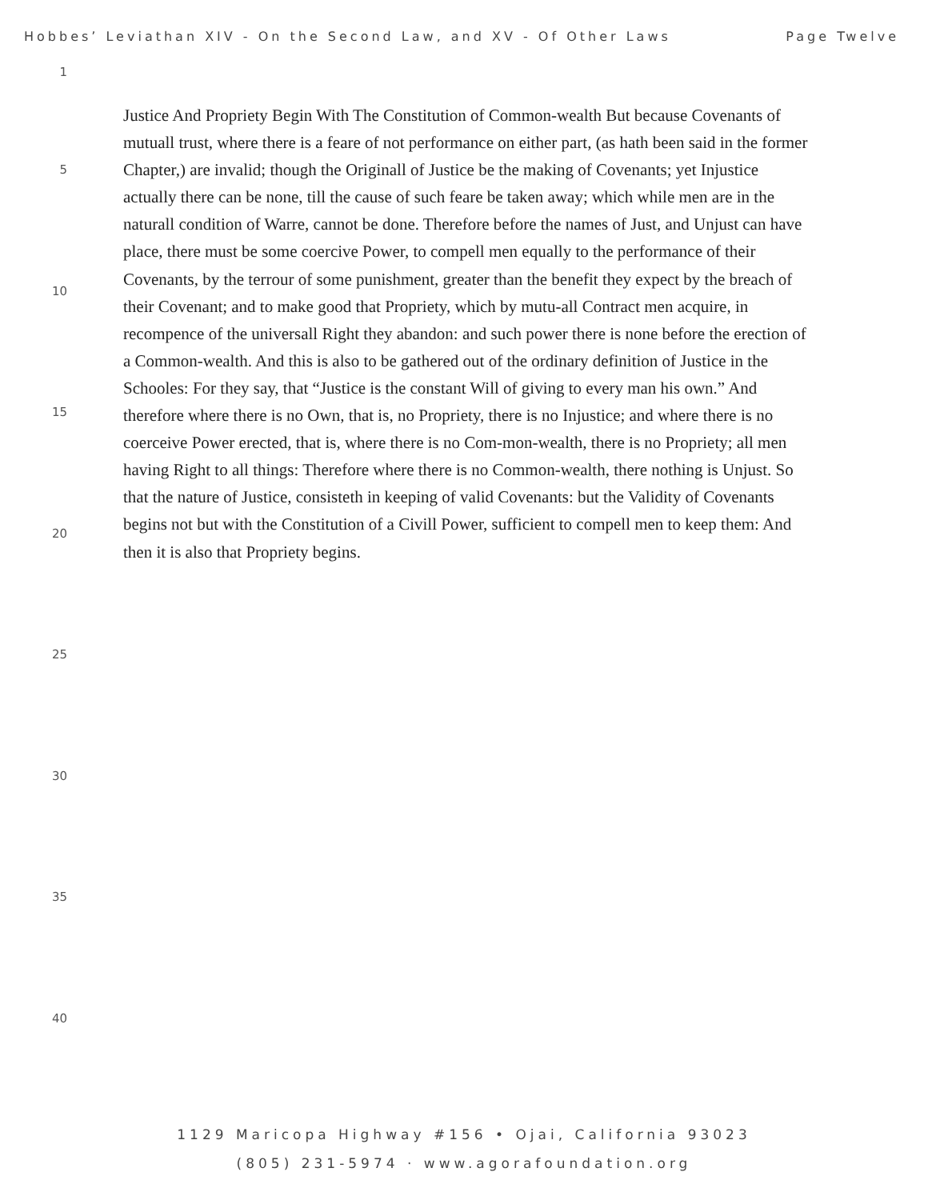Hobbes’ Leviathan XIV - On the Second Law, and XV - Of Other Laws Page Twelve
1
5
10
15
20
25
30
35
40
Justice And Propriety Begin With The Constitution of Common-wealth But because Covenants of mutuall trust, where there is a feare of not performance on either part, (as hath been said in the former Chapter,) are invalid; though the Originall of Justice be the making of Covenants; yet Injustice actually there can be none, till the cause of such feare be taken away; which while men are in the naturall condition of Warre, cannot be done. Therefore before the names of Just, and Unjust can have place, there must be some coercive Power, to compell men equally to the performance of their Covenants, by the terrour of some punishment, greater than the benefit they expect by the breach of their Covenant; and to make good that Propriety, which by mutu-all Contract men acquire, in recompence of the universall Right they abandon: and such power there is none before the erection of a Common-wealth. And this is also to be gathered out of the ordinary definition of Justice in the Schooles: For they say, that “Justice is the constant Will of giving to every man his own.” And therefore where there is no Own, that is, no Propriety, there is no Injustice; and where there is no coerceive Power erected, that is, where there is no Com-mon-wealth, there is no Propriety; all men having Right to all things: Therefore where there is no Common-wealth, there nothing is Unjust. So that the nature of Justice, consisteth in keeping of valid Covenants: but the Validity of Covenants begins not but with the Constitution of a Civill Power, sufficient to compell men to keep them: And then it is also that Propriety begins.
1129 Maricopa Highway #156 • Ojai, California 93023
(805) 231-5974 · www.agorafoundation.org